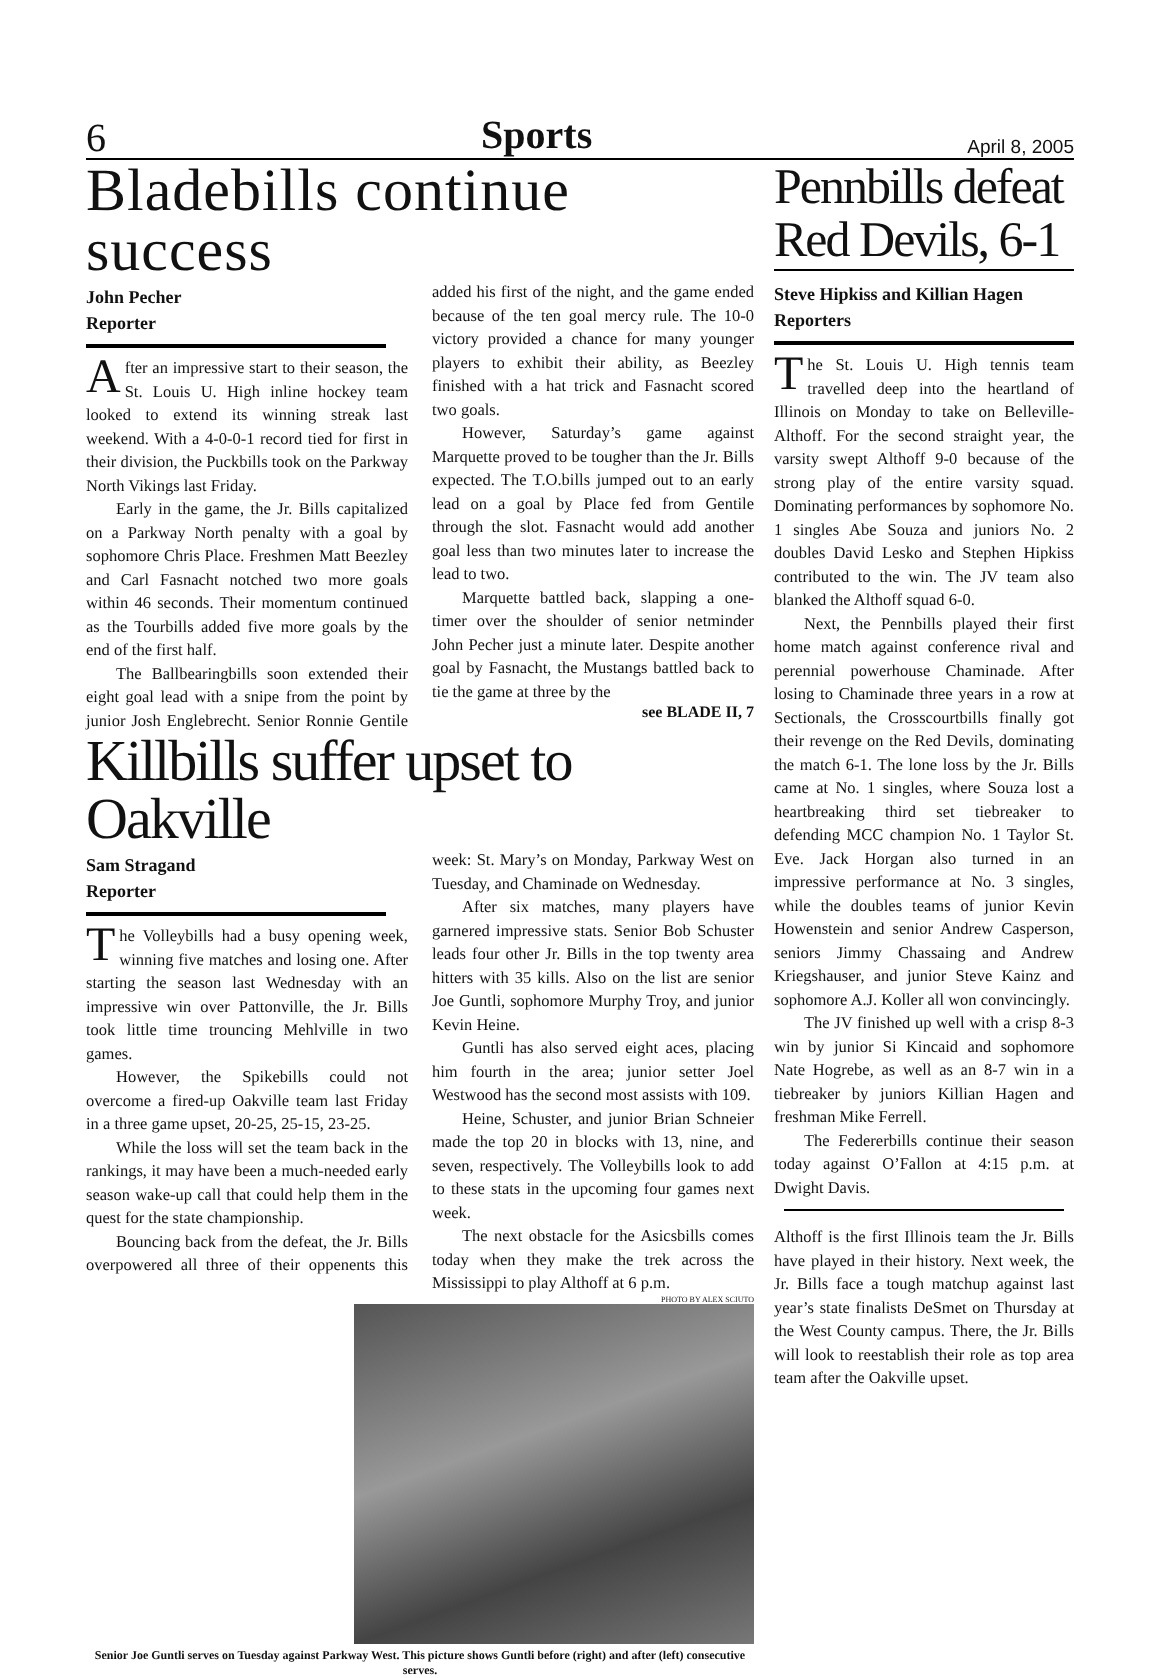6 Sports April 8, 2005
Bladebills continue success
John Pecher
Reporter
After an impressive start to their season, the St. Louis U. High inline hockey team looked to extend its winning streak last weekend. With a 4-0-0-1 record tied for first in their division, the Puckbills took on the Parkway North Vikings last Friday.
Early in the game, the Jr. Bills capitalized on a Parkway North penalty with a goal by sophomore Chris Place. Freshmen Matt Beezley and Carl Fasnacht notched two more goals within 46 seconds. Their momentum continued as the Tourbills added five more goals by the end of the first half.
The Ballbearingbills soon extended their eight goal lead with a snipe from the point by junior Josh Englebrecht. Senior Ronnie Gentile added his first of the night, and the game ended because of the ten goal mercy rule. The 10-0 victory provided a chance for many younger players to exhibit their ability, as Beezley finished with a hat trick and Fasnacht scored two goals.
However, Saturday’s game against Marquette proved to be tougher than the Jr. Bills expected. The T.O.bills jumped out to an early lead on a goal by Place fed from Gentile through the slot. Fasnacht would add another goal less than two minutes later to increase the lead to two.
Marquette battled back, slapping a one-timer over the shoulder of senior netminder John Pecher just a minute later. Despite another goal by Fasnacht, the Mustangs battled back to tie the game at three by the
see BLADE II, 7
Killbills suffer upset to Oakville
Sam Stragand
Reporter
The Volleybills had a busy opening week, winning five matches and losing one. After starting the season last Wednesday with an impressive win over Pattonville, the Jr. Bills took little time trouncing Mehlville in two games.
However, the Spikebills could not overcome a fired-up Oakville team last Friday in a three game upset, 20-25, 25-15, 23-25.
While the loss will set the team back in the rankings, it may have been a much-needed early season wake-up call that could help them in the quest for the state championship.
Bouncing back from the defeat, the Jr. Bills overpowered all three of their oppenents this week: St. Mary’s on Monday, Parkway West on Tuesday, and Chaminade on Wednesday.
After six matches, many players have garnered impressive stats. Senior Bob Schuster leads four other Jr. Bills in the top twenty area hitters with 35 kills. Also on the list are senior Joe Guntli, sophomore Murphy Troy, and junior Kevin Heine.
Guntli has also served eight aces, placing him fourth in the area; junior setter Joel Westwood has the second most assists with 109.
Heine, Schuster, and junior Brian Schneier made the top 20 in blocks with 13, nine, and seven, respectively. The Volleybills look to add to these stats in the upcoming four games next week.
The next obstacle for the Asicsbills comes today when they make the trek across the Mississippi to play Althoff at 6 p.m.
PHOTO BY ALEX SCIUTO
Senior Joe Guntli serves on Tuesday against Parkway West. This picture shows Guntli before (right) and after (left) consecutive serves.
Pennbills defeat Red Devils, 6-1
Steve Hipkiss and Killian Hagen
Reporters
The St. Louis U. High tennis team travelled deep into the heartland of Illinois on Monday to take on Belleville-Althoff. For the second straight year, the varsity swept Althoff 9-0 because of the strong play of the entire varsity squad. Dominating performances by sophomore No. 1 singles Abe Souza and juniors No. 2 doubles David Lesko and Stephen Hipkiss contributed to the win. The JV team also blanked the Althoff squad 6-0.
Next, the Pennbills played their first home match against conference rival and perennial powerhouse Chaminade. After losing to Chaminade three years in a row at Sectionals, the Crosscourtbills finally got their revenge on the Red Devils, dominating the match 6-1. The lone loss by the Jr. Bills came at No. 1 singles, where Souza lost a heartbreaking third set tiebreaker to defending MCC champion No. 1 Taylor St. Eve. Jack Horgan also turned in an impressive performance at No. 3 singles, while the doubles teams of junior Kevin Howenstein and senior Andrew Casperson, seniors Jimmy Chassaing and Andrew Kriegshauser, and junior Steve Kainz and sophomore A.J. Koller all won convincingly.
The JV finished up well with a crisp 8-3 win by junior Si Kincaid and sophomore Nate Hogrebe, as well as an 8-7 win in a tiebreaker by juniors Killian Hagen and freshman Mike Ferrell.
The Federerbills continue their season today against O’Fallon at 4:15 p.m. at Dwight Davis.
Althoff is the first Illinois team the Jr. Bills have played in their history. Next week, the Jr. Bills face a tough matchup against last year’s state finalists DeSmet on Thursday at the West County campus. There, the Jr. Bills will look to reestablish their role as top area team after the Oakville upset.